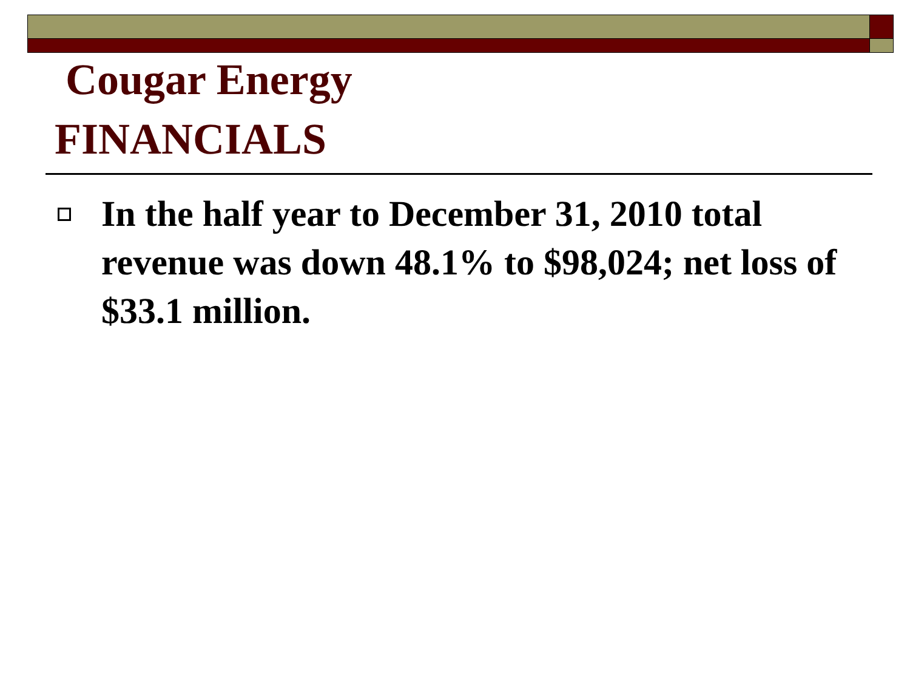Cougar Energy
FINANCIALS
In the half year to December 31, 2010 total revenue was down 48.1% to $98,024; net loss of $33.1 million.